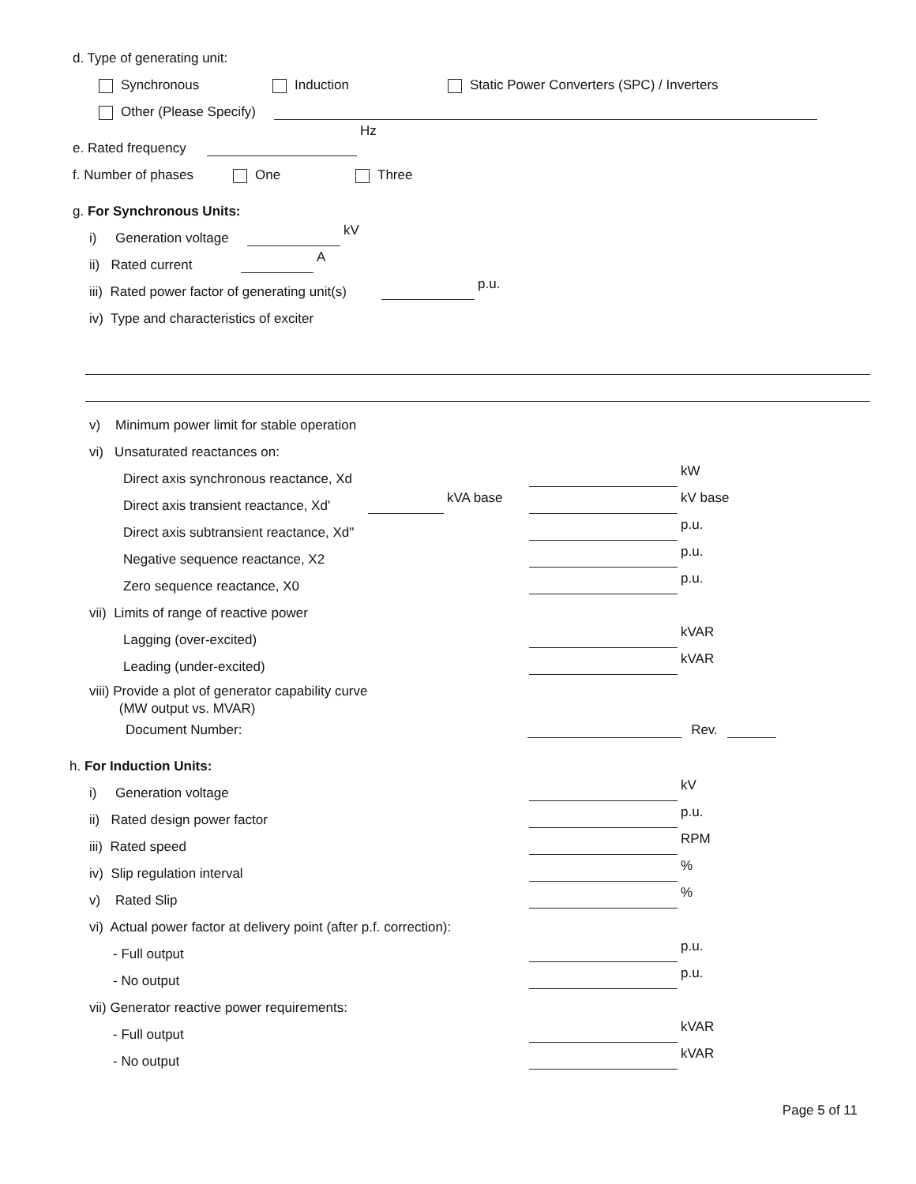d. Type of generating unit:
Synchronous Induction Static Power Converters (SPC) / Inverters
Other (Please Specify)
e. Rated frequency Hz
f. Number of phases One Three
g. For Synchronous Units:
i) Generation voltage kV
ii) Rated current A
iii) Rated power factor of generating unit(s) p.u.
iv) Type and characteristics of exciter
v) Minimum power limit for stable operation
vi) Unsaturated reactances on:
Direct axis synchronous reactance, Xd kW
Direct axis transient reactance, Xd' kVA base kV base
Direct axis subtransient reactance, Xd" p.u.
Negative sequence reactance, X2 p.u.
Zero sequence reactance, X0 p.u.
vii) Limits of range of reactive power
Lagging (over-excited) kVAR
Leading (under-excited) kVAR
viii) Provide a plot of generator capability curve
(MW output vs. MVAR)
Document Number: Rev.
h. For Induction Units:
i) Generation voltage kV
ii) Rated design power factor p.u.
iii) Rated speed RPM
iv) Slip regulation interval %
v) Rated Slip %
vi) Actual power factor at delivery point (after p.f. correction):
- Full output p.u.
- No output p.u.
vii) Generator reactive power requirements:
- Full output kVAR
- No output kVAR
Page 5 of 11